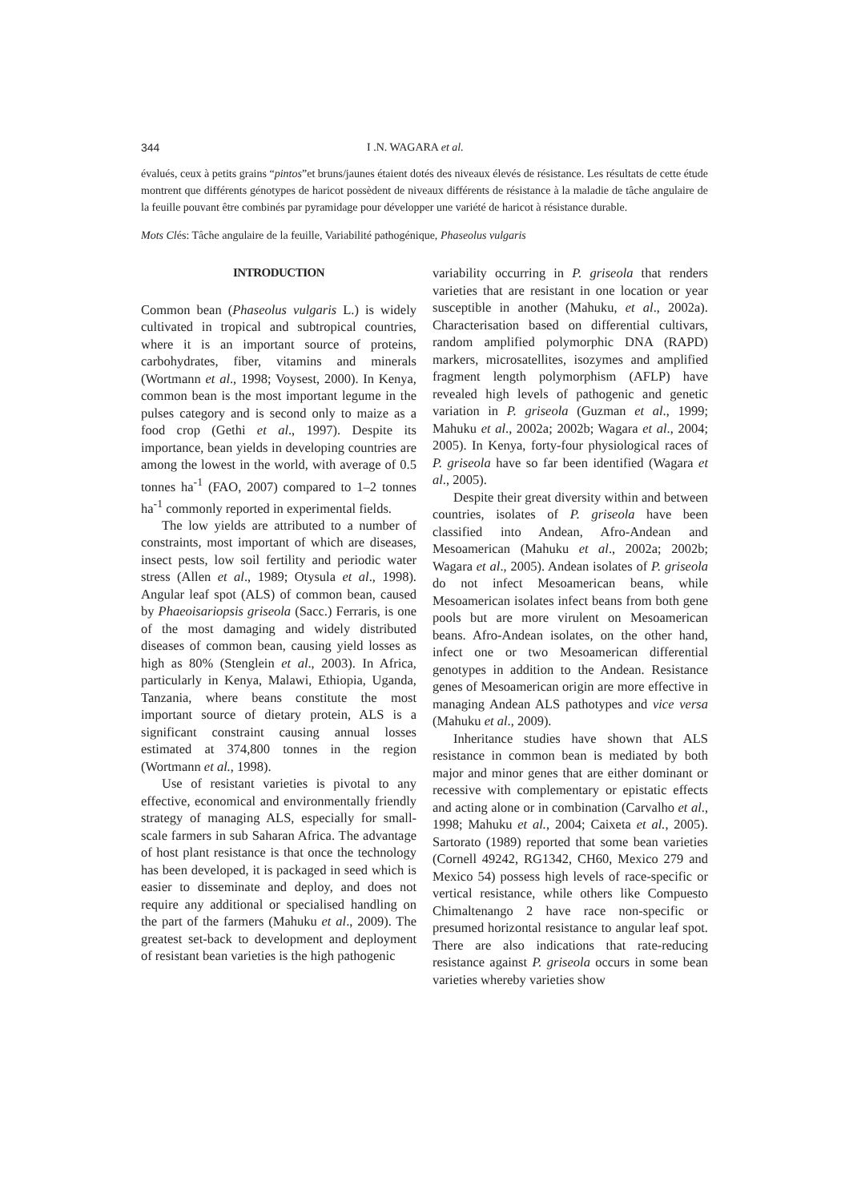344 I .N. WAGARA et al.
évalués, ceux à petits grains “pintos”et bruns/jaunes étaient dotés des niveaux élevés de résistance. Les résultats de cette étude montrent que différents génotypes de haricot possèdent de niveaux différents de résistance à la maladie de tâche angulaire de la feuille pouvant être combinés par pyramidage pour développer une variété de haricot à résistance durable.
Mots Clés: Tâche angulaire de la feuille, Variabilité pathogénique, Phaseolus vulgaris
INTRODUCTION
Common bean (Phaseolus vulgaris L.) is widely cultivated in tropical and subtropical countries, where it is an important source of proteins, carbohydrates, fiber, vitamins and minerals (Wortmann et al., 1998; Voysest, 2000). In Kenya, common bean is the most important legume in the pulses category and is second only to maize as a food crop (Gethi et al., 1997). Despite its importance, bean yields in developing countries are among the lowest in the world, with average of 0.5 tonnes ha<sup>-1</sup> (FAO, 2007) compared to 1–2 tonnes ha<sup>-1</sup> commonly reported in experimental fields.
The low yields are attributed to a number of constraints, most important of which are diseases, insect pests, low soil fertility and periodic water stress (Allen et al., 1989; Otysula et al., 1998). Angular leaf spot (ALS) of common bean, caused by Phaeoisariopsis griseola (Sacc.) Ferraris, is one of the most damaging and widely distributed diseases of common bean, causing yield losses as high as 80% (Stenglein et al., 2003). In Africa, particularly in Kenya, Malawi, Ethiopia, Uganda, Tanzania, where beans constitute the most important source of dietary protein, ALS is a significant constraint causing annual losses estimated at 374,800 tonnes in the region (Wortmann et al., 1998).
Use of resistant varieties is pivotal to any effective, economical and environmentally friendly strategy of managing ALS, especially for small-scale farmers in sub Saharan Africa. The advantage of host plant resistance is that once the technology has been developed, it is packaged in seed which is easier to disseminate and deploy, and does not require any additional or specialised handling on the part of the farmers (Mahuku et al., 2009). The greatest set-back to development and deployment of resistant bean varieties is the high pathogenic
variability occurring in P. griseola that renders varieties that are resistant in one location or year susceptible in another (Mahuku, et al., 2002a). Characterisation based on differential cultivars, random amplified polymorphic DNA (RAPD) markers, microsatellites, isozymes and amplified fragment length polymorphism (AFLP) have revealed high levels of pathogenic and genetic variation in P. griseola (Guzman et al., 1999; Mahuku et al., 2002a; 2002b; Wagara et al., 2004; 2005). In Kenya, forty-four physiological races of P. griseola have so far been identified (Wagara et al., 2005).
Despite their great diversity within and between countries, isolates of P. griseola have been classified into Andean, Afro-Andean and Mesoamerican (Mahuku et al., 2002a; 2002b; Wagara et al., 2005). Andean isolates of P. griseola do not infect Mesoamerican beans, while Mesoamerican isolates infect beans from both gene pools but are more virulent on Mesoamerican beans. Afro-Andean isolates, on the other hand, infect one or two Mesoamerican differential genotypes in addition to the Andean. Resistance genes of Mesoamerican origin are more effective in managing Andean ALS pathotypes and vice versa (Mahuku et al., 2009).
Inheritance studies have shown that ALS resistance in common bean is mediated by both major and minor genes that are either dominant or recessive with complementary or epistatic effects and acting alone or in combination (Carvalho et al., 1998; Mahuku et al., 2004; Caixeta et al., 2005). Sartorato (1989) reported that some bean varieties (Cornell 49242, RG1342, CH60, Mexico 279 and Mexico 54) possess high levels of race-specific or vertical resistance, while others like Compuesto Chimaltenango 2 have race non-specific or presumed horizontal resistance to angular leaf spot. There are also indications that rate-reducing resistance against P. griseola occurs in some bean varieties whereby varieties show